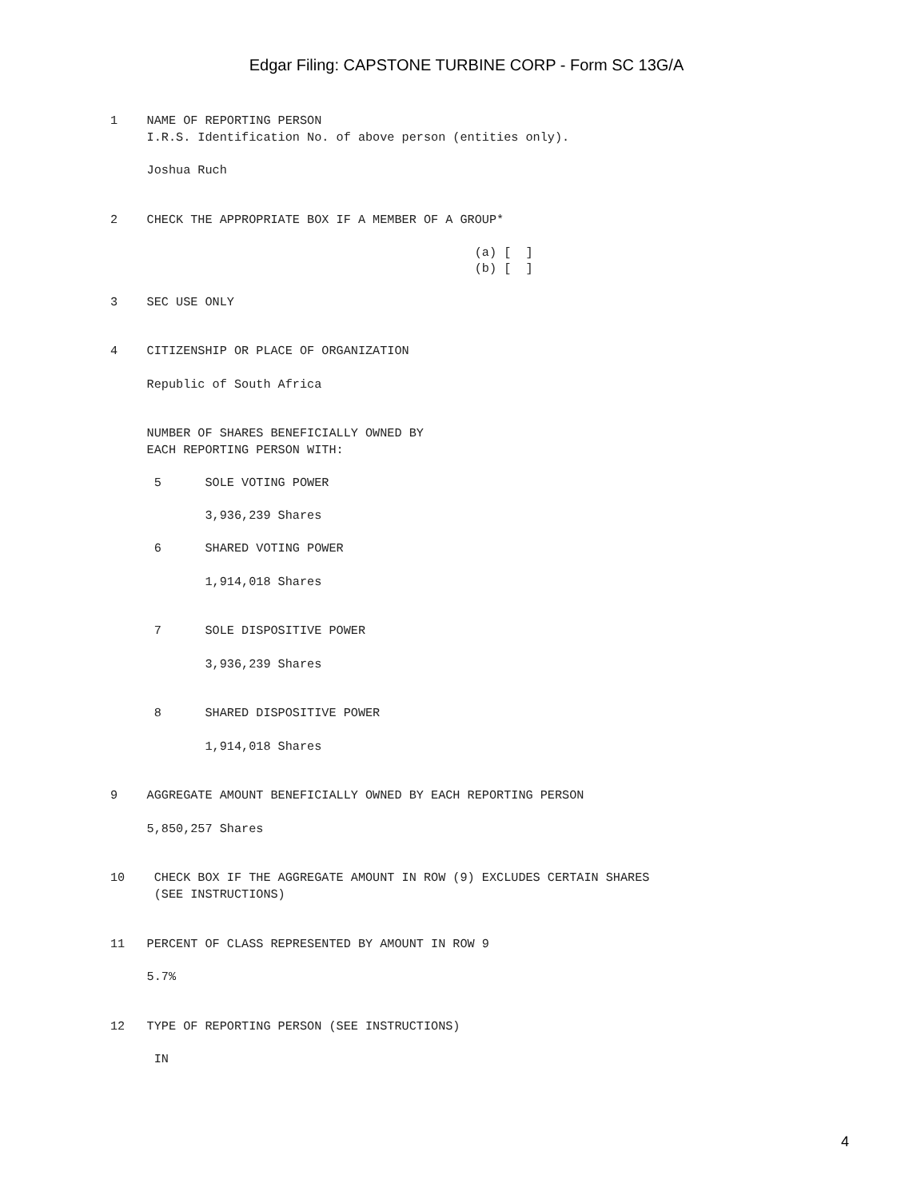Edgar Filing: CAPSTONE TURBINE CORP - Form SC 13G/A
1    NAME OF REPORTING PERSON
     I.R.S. Identification No. of above person (entities only).

     Joshua Ruch


2    CHECK THE APPROPRIATE BOX IF A MEMBER OF A GROUP*

                                                  (a) [  ]
                                                  (b) [  ]

3    SEC USE ONLY


4    CITIZENSHIP OR PLACE OF ORGANIZATION

     Republic of South Africa


     NUMBER OF SHARES BENEFICIALLY OWNED BY
     EACH REPORTING PERSON WITH:

      5      SOLE VOTING POWER

             3,936,239 Shares

      6      SHARED VOTING POWER

             1,914,018 Shares


      7      SOLE DISPOSITIVE POWER

             3,936,239 Shares


      8      SHARED DISPOSITIVE POWER

             1,914,018 Shares


9    AGGREGATE AMOUNT BENEFICIALLY OWNED BY EACH REPORTING PERSON

     5,850,257 Shares


10    CHECK BOX IF THE AGGREGATE AMOUNT IN ROW (9) EXCLUDES CERTAIN SHARES
      (SEE INSTRUCTIONS)


11   PERCENT OF CLASS REPRESENTED BY AMOUNT IN ROW 9

     5.7%


12   TYPE OF REPORTING PERSON (SEE INSTRUCTIONS)

      IN
4